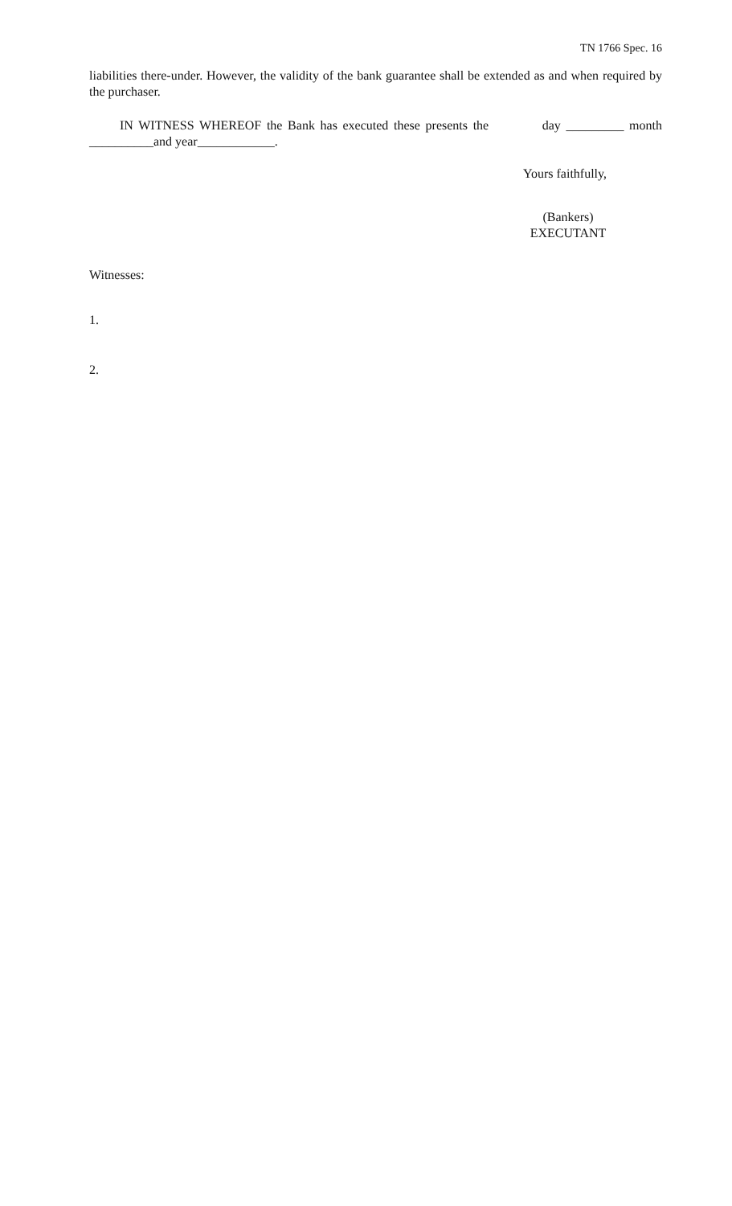TN 1766 Spec. 16
liabilities there-under. However, the validity of the bank guarantee shall be extended as and when required by the purchaser.
IN WITNESS WHEREOF the Bank has executed these presents the day _________ month __________and year____________.
Yours faithfully,
(Bankers)
EXECUTANT
Witnesses:
1.
2.